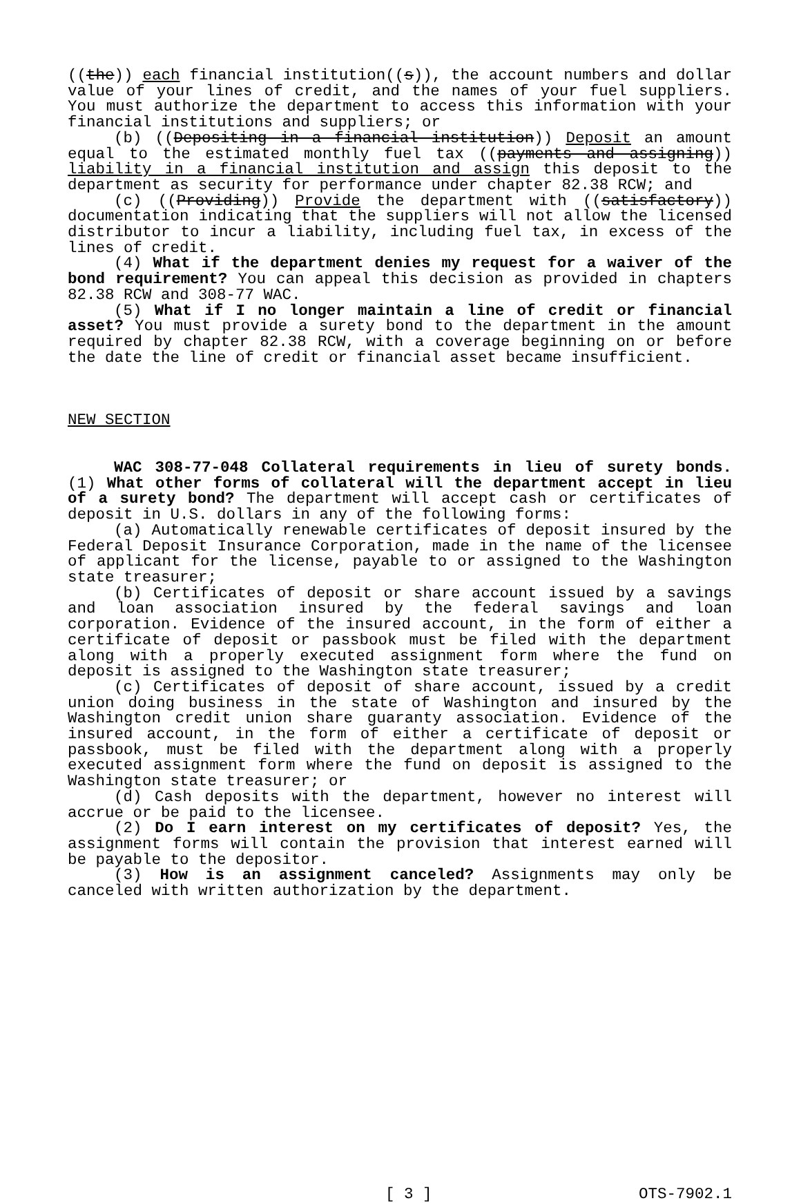((the)) each financial institution((s)), the account numbers and dollar value of your lines of credit, and the names of your fuel suppliers. You must authorize the department to access this information with your financial institutions and suppliers; or
(b) ((Depositing in a financial institution)) Deposit an amount equal to the estimated monthly fuel tax ((payments and assigning)) liability in a financial institution and assign this deposit to the department as security for performance under chapter 82.38 RCW; and
(c) ((Providing)) Provide the department with ((satisfactory)) documentation indicating that the suppliers will not allow the licensed distributor to incur a liability, including fuel tax, in excess of the lines of credit.
(4) What if the department denies my request for a waiver of the bond requirement? You can appeal this decision as provided in chapters 82.38 RCW and 308-77 WAC.
(5) What if I no longer maintain a line of credit or financial asset? You must provide a surety bond to the department in the amount required by chapter 82.38 RCW, with a coverage beginning on or before the date the line of credit or financial asset became insufficient.
NEW SECTION
WAC 308-77-048 Collateral requirements in lieu of surety bonds. (1) What other forms of collateral will the department accept in lieu of a surety bond? The department will accept cash or certificates of deposit in U.S. dollars in any of the following forms:
(a) Automatically renewable certificates of deposit insured by the Federal Deposit Insurance Corporation, made in the name of the licensee of applicant for the license, payable to or assigned to the Washington state treasurer;
(b) Certificates of deposit or share account issued by a savings and loan association insured by the federal savings and loan corporation. Evidence of the insured account, in the form of either a certificate of deposit or passbook must be filed with the department along with a properly executed assignment form where the fund on deposit is assigned to the Washington state treasurer;
(c) Certificates of deposit of share account, issued by a credit union doing business in the state of Washington and insured by the Washington credit union share guaranty association. Evidence of the insured account, in the form of either a certificate of deposit or passbook, must be filed with the department along with a properly executed assignment form where the fund on deposit is assigned to the Washington state treasurer; or
(d) Cash deposits with the department, however no interest will accrue or be paid to the licensee.
(2) Do I earn interest on my certificates of deposit? Yes, the assignment forms will contain the provision that interest earned will be payable to the depositor.
(3) How is an assignment canceled? Assignments may only be canceled with written authorization by the department.
[ 3 ] OTS-7902.1